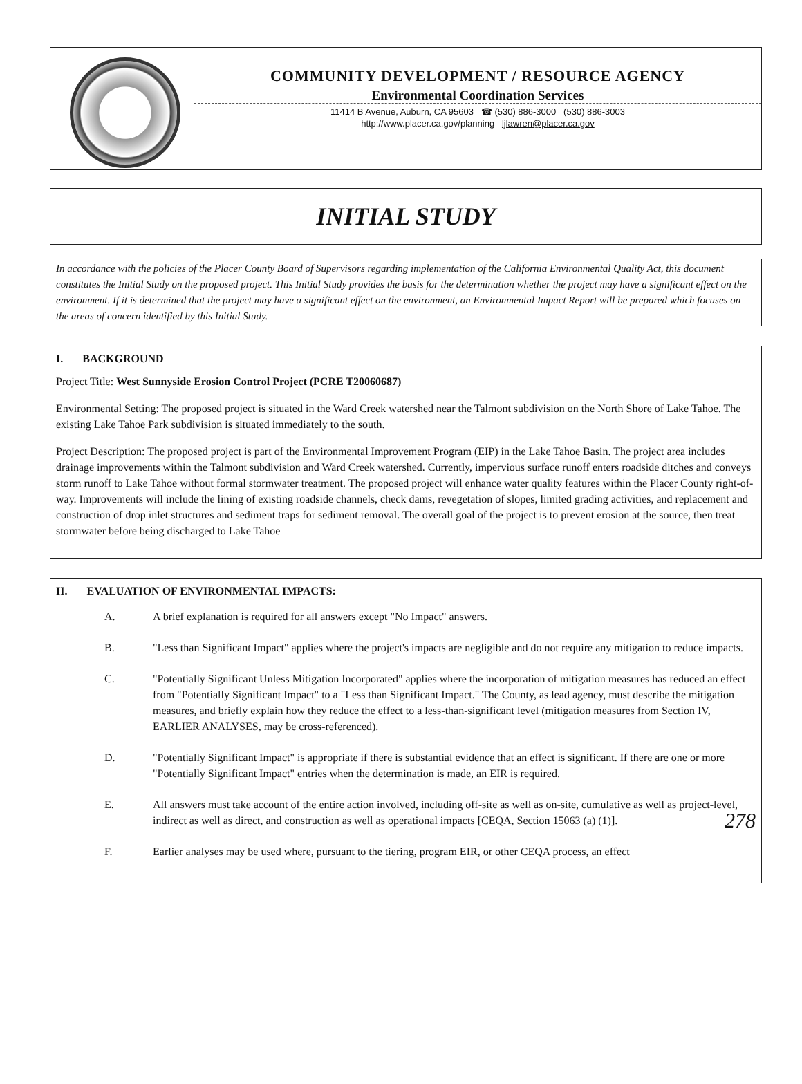COMMUNITY DEVELOPMENT / RESOURCE AGENCY
Environmental Coordination Services
11414 B Avenue, Auburn, CA 95603 ☎ (530) 886-3000 (530) 886-3003
http://www.placer.ca.gov/planning ljlawren@placer.ca.gov
INITIAL STUDY
In accordance with the policies of the Placer County Board of Supervisors regarding implementation of the California Environmental Quality Act, this document constitutes the Initial Study on the proposed project. This Initial Study provides the basis for the determination whether the project may have a significant effect on the environment. If it is determined that the project may have a significant effect on the environment, an Environmental Impact Report will be prepared which focuses on the areas of concern identified by this Initial Study.
I. BACKGROUND
Project Title: West Sunnyside Erosion Control Project (PCRE T20060687)
Environmental Setting: The proposed project is situated in the Ward Creek watershed near the Talmont subdivision on the North Shore of Lake Tahoe. The existing Lake Tahoe Park subdivision is situated immediately to the south.
Project Description: The proposed project is part of the Environmental Improvement Program (EIP) in the Lake Tahoe Basin. The project area includes drainage improvements within the Talmont subdivision and Ward Creek watershed. Currently, impervious surface runoff enters roadside ditches and conveys storm runoff to Lake Tahoe without formal stormwater treatment. The proposed project will enhance water quality features within the Placer County right-of-way. Improvements will include the lining of existing roadside channels, check dams, revegetation of slopes, limited grading activities, and replacement and construction of drop inlet structures and sediment traps for sediment removal. The overall goal of the project is to prevent erosion at the source, then treat stormwater before being discharged to Lake Tahoe
II. EVALUATION OF ENVIRONMENTAL IMPACTS:
A. A brief explanation is required for all answers except "No Impact" answers.
B. "Less than Significant Impact" applies where the project's impacts are negligible and do not require any mitigation to reduce impacts.
C. "Potentially Significant Unless Mitigation Incorporated" applies where the incorporation of mitigation measures has reduced an effect from "Potentially Significant Impact" to a "Less than Significant Impact." The County, as lead agency, must describe the mitigation measures, and briefly explain how they reduce the effect to a less-than-significant level (mitigation measures from Section IV, EARLIER ANALYSES, may be cross-referenced).
D. "Potentially Significant Impact" is appropriate if there is substantial evidence that an effect is significant. If there are one or more "Potentially Significant Impact" entries when the determination is made, an EIR is required.
E. All answers must take account of the entire action involved, including off-site as well as on-site, cumulative as well as project-level, indirect as well as direct, and construction as well as operational impacts [CEQA, Section 15063 (a) (1)]. 278
F. Earlier analyses may be used where, pursuant to the tiering, program EIR, or other CEQA process, an effect